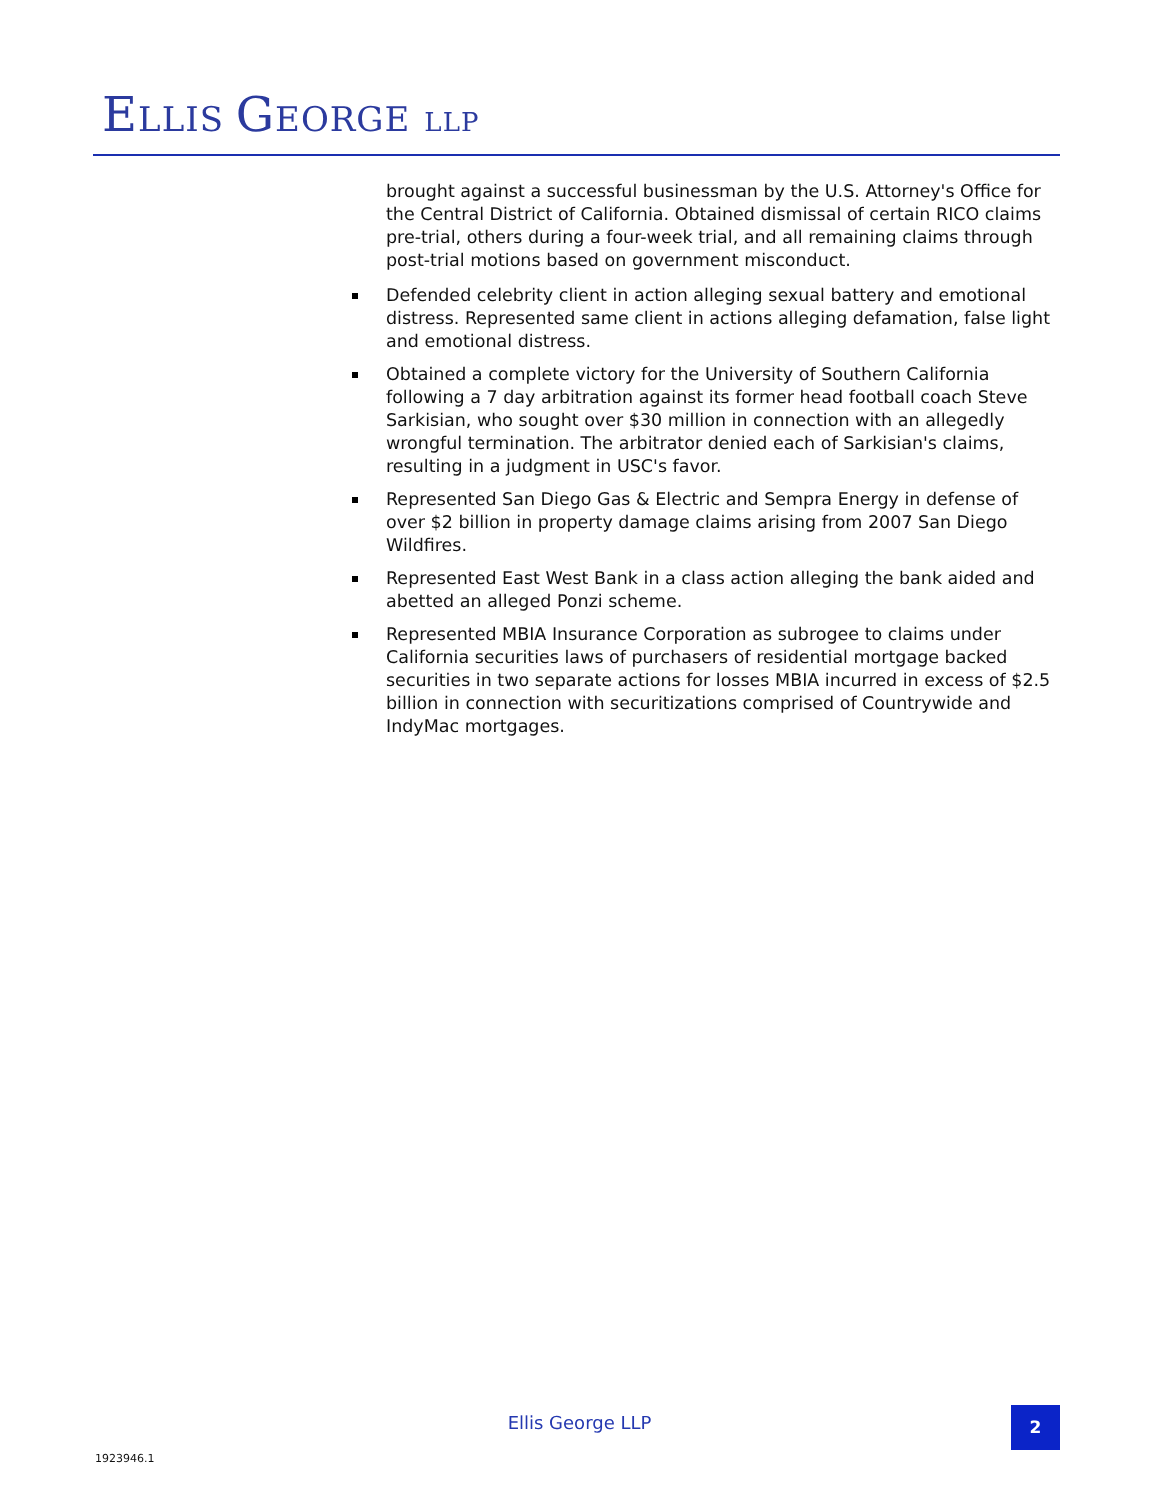ELLIS GEORGE LLP
brought against a successful businessman by the U.S. Attorney's Office for the Central District of California. Obtained dismissal of certain RICO claims pre-trial, others during a four-week trial, and all remaining claims through post-trial motions based on government misconduct.
Defended celebrity client in action alleging sexual battery and emotional distress. Represented same client in actions alleging defamation, false light and emotional distress.
Obtained a complete victory for the University of Southern California following a 7 day arbitration against its former head football coach Steve Sarkisian, who sought over $30 million in connection with an allegedly wrongful termination. The arbitrator denied each of Sarkisian's claims, resulting in a judgment in USC's favor.
Represented San Diego Gas & Electric and Sempra Energy in defense of over $2 billion in property damage claims arising from 2007 San Diego Wildfires.
Represented East West Bank in a class action alleging the bank aided and abetted an alleged Ponzi scheme.
Represented MBIA Insurance Corporation as subrogee to claims under California securities laws of purchasers of residential mortgage backed securities in two separate actions for losses MBIA incurred in excess of $2.5 billion in connection with securitizations comprised of Countrywide and IndyMac mortgages.
Ellis George LLP 2
1923946.1